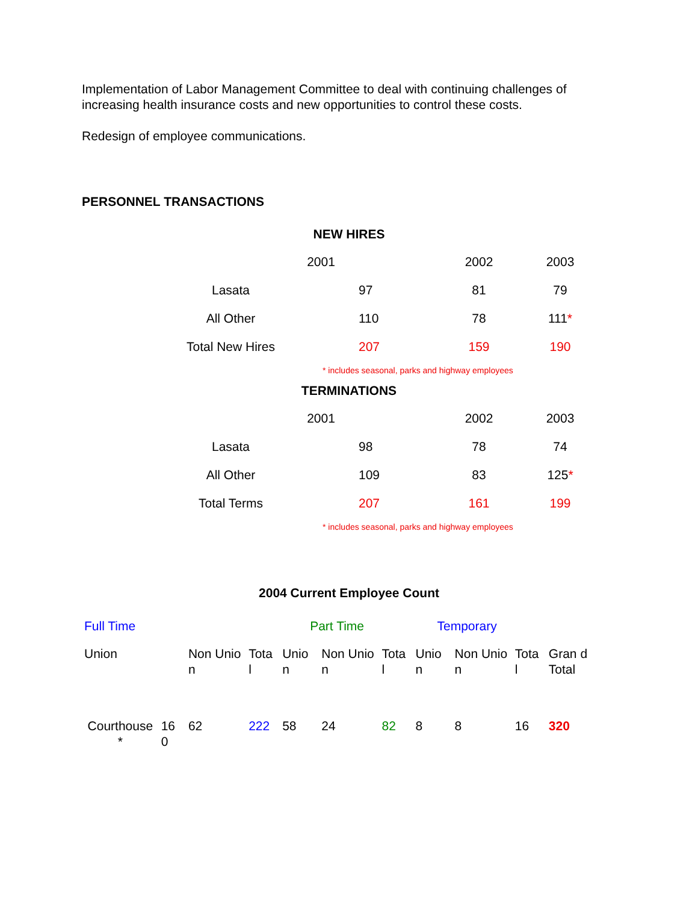Implementation of Labor Management Committee to deal with continuing challenges of increasing health insurance costs and new opportunities to control these costs.
Redesign of employee communications.
PERSONNEL TRANSACTIONS
NEW HIRES
| | 2001 | | 2002 | 2003 |
| Lasata | | 97 | 81 | 79 |
| All Other | | 110 | 78 | 111 * |
| Total New Hires | | 207 | 159 | 190 |
* includes seasonal, parks and highway employees
TERMINATIONS
| | 2001 | | 2002 | 2003 |
| Lasata | | 98 | 78 | 74 |
| All Other | | 109 | 83 | 125 * |
| Total Terms | | 207 | 161 | 199 |
* includes seasonal, parks and highway employees
2004 Current Employee Count
| Full Time | | | | Part Time | | | Temporary | | | |
| Union | | Non Unio n | Tota l | Unio n | Non Unio n | Tota l | Unio n | Non Unio n | Tota l | Gran d Total |
| Courthouse * | 16 0 | 62 | 222 | 58 | 24 | 82 | 8 | 8 | 16 | 320 |